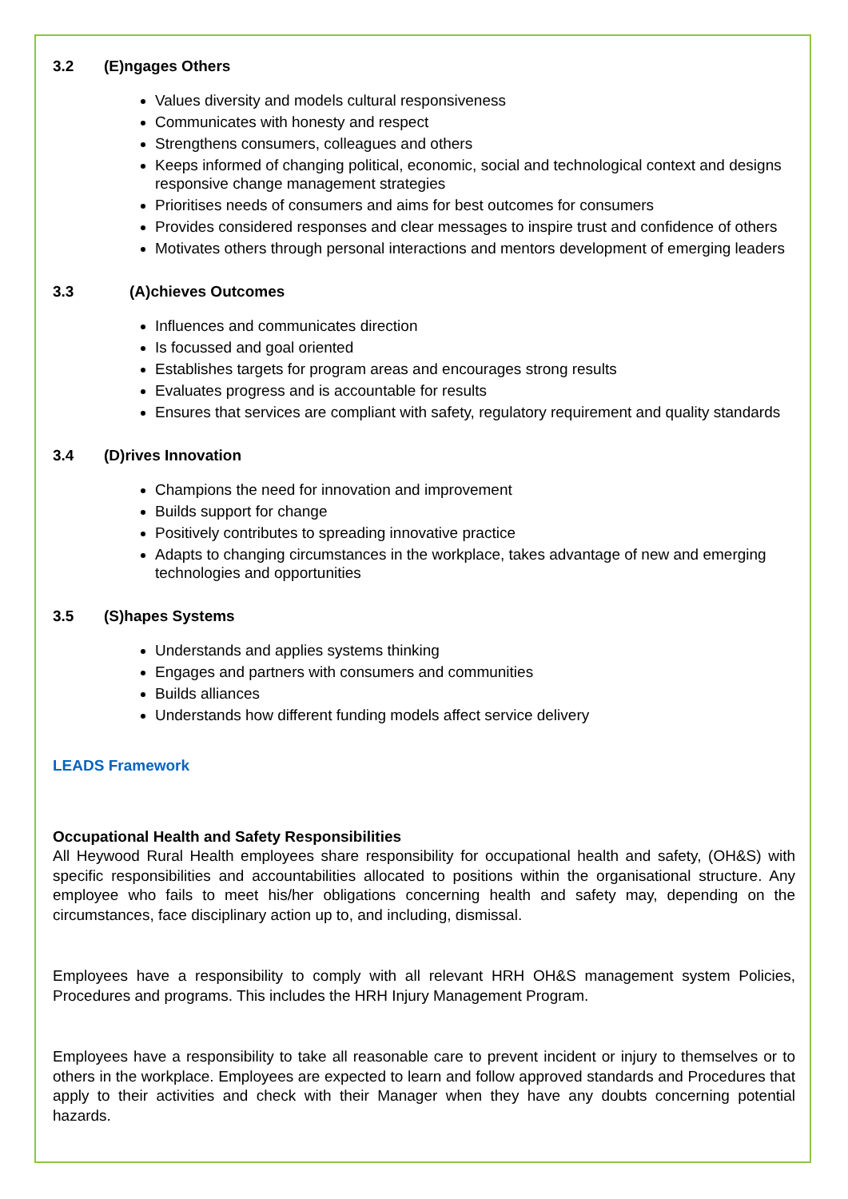3.2 (E)ngages Others
Values diversity and models cultural responsiveness
Communicates with honesty and respect
Strengthens consumers, colleagues and others
Keeps informed of changing political, economic, social and technological context and designs responsive change management strategies
Prioritises needs of consumers and aims for best outcomes for consumers
Provides considered responses and clear messages to inspire trust and confidence of others
Motivates others through personal interactions and mentors development of emerging leaders
3.3 (A)chieves Outcomes
Influences and communicates direction
Is focussed and goal oriented
Establishes targets for program areas and encourages strong results
Evaluates progress and is accountable for results
Ensures that services are compliant with safety, regulatory requirement and quality standards
3.4 (D)rives Innovation
Champions the need for innovation and improvement
Builds support for change
Positively contributes to spreading innovative practice
Adapts to changing circumstances in the workplace, takes advantage of new and emerging technologies and opportunities
3.5 (S)hapes Systems
Understands and applies systems thinking
Engages and partners with consumers and communities
Builds alliances
Understands how different funding models affect service delivery
LEADS Framework
Occupational Health and Safety Responsibilities
All Heywood Rural Health employees share responsibility for occupational health and safety, (OH&S) with specific responsibilities and accountabilities allocated to positions within the organisational structure. Any employee who fails to meet his/her obligations concerning health and safety may, depending on the circumstances, face disciplinary action up to, and including, dismissal.
Employees have a responsibility to comply with all relevant HRH OH&S management system Policies, Procedures and programs. This includes the HRH Injury Management Program.
Employees have a responsibility to take all reasonable care to prevent incident or injury to themselves or to others in the workplace. Employees are expected to learn and follow approved standards and Procedures that apply to their activities and check with their Manager when they have any doubts concerning potential hazards.